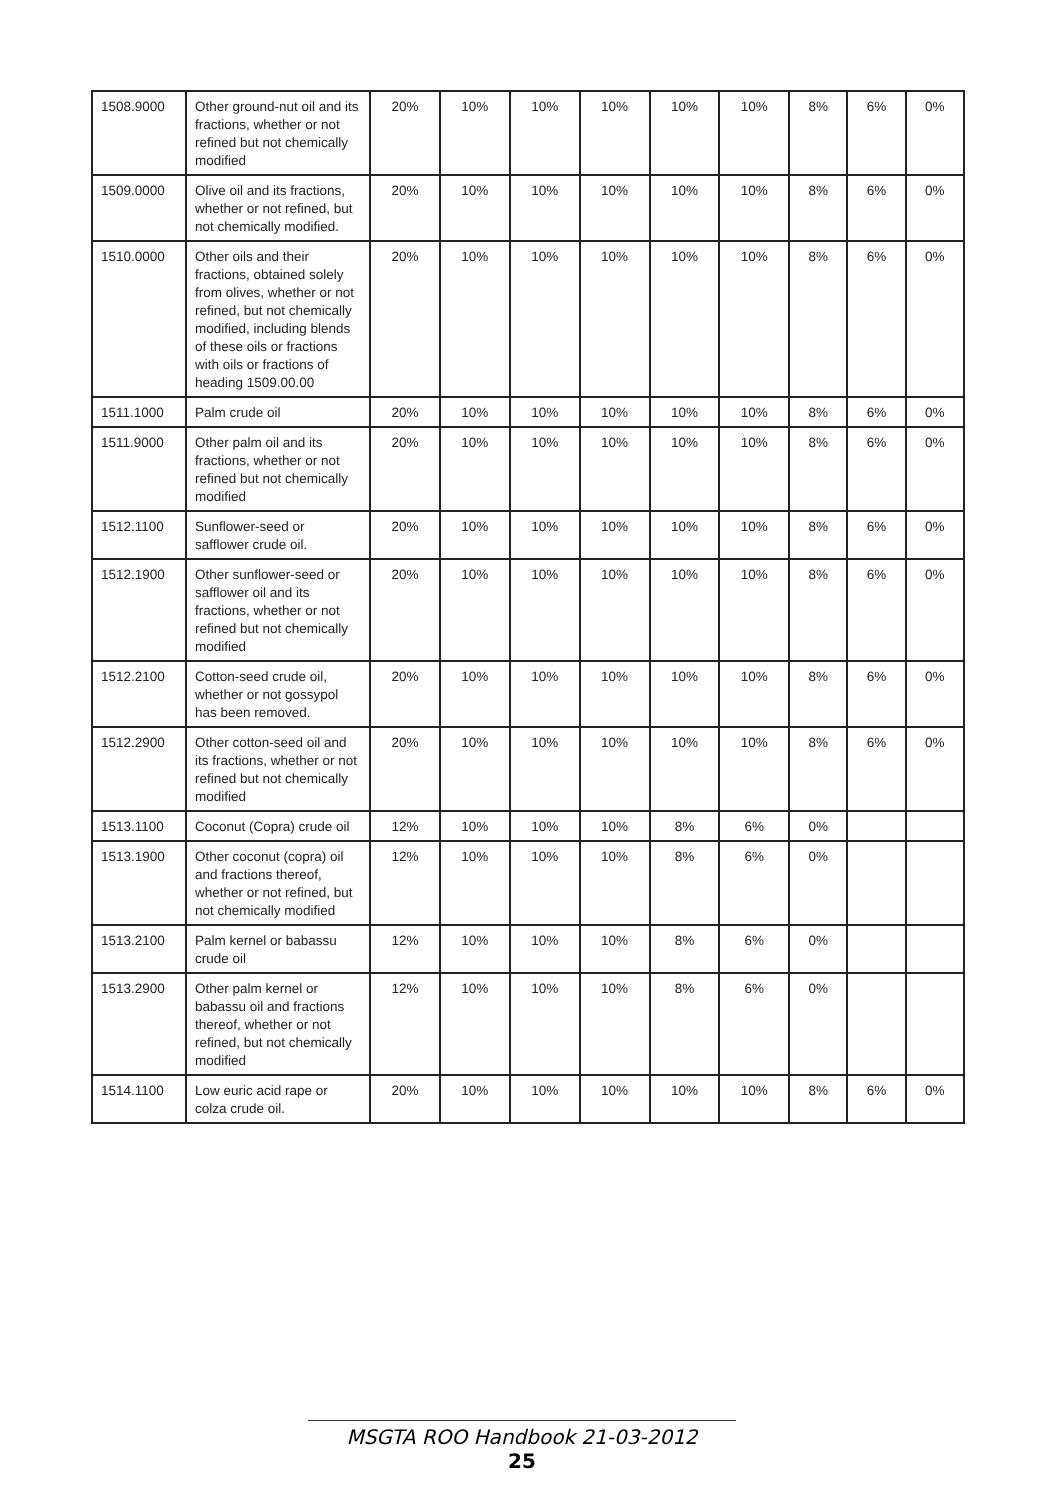| 1508.9000 | Other ground-nut oil and its fractions, whether or not refined but not chemically modified | 20% | 10% | 10% | 10% | 10% | 10% | 8% | 6% | 0% |
| 1509.0000 | Olive oil and its fractions, whether or not refined, but not chemically modified. | 20% | 10% | 10% | 10% | 10% | 10% | 8% | 6% | 0% |
| 1510.0000 | Other oils and their fractions, obtained solely from olives, whether or not refined, but not chemically modified, including blends of these oils or fractions with oils or fractions of heading 1509.00.00 | 20% | 10% | 10% | 10% | 10% | 10% | 8% | 6% | 0% |
| 1511.1000 | Palm crude oil | 20% | 10% | 10% | 10% | 10% | 10% | 8% | 6% | 0% |
| 1511.9000 | Other palm oil and its fractions, whether or not refined but not chemically modified | 20% | 10% | 10% | 10% | 10% | 10% | 8% | 6% | 0% |
| 1512.1100 | Sunflower-seed or safflower crude oil. | 20% | 10% | 10% | 10% | 10% | 10% | 8% | 6% | 0% |
| 1512.1900 | Other sunflower-seed or safflower oil and its fractions, whether or not refined but not chemically modified | 20% | 10% | 10% | 10% | 10% | 10% | 8% | 6% | 0% |
| 1512.2100 | Cotton-seed crude oil, whether or not gossypol has been removed. | 20% | 10% | 10% | 10% | 10% | 10% | 8% | 6% | 0% |
| 1512.2900 | Other cotton-seed oil and its fractions, whether or not refined but not chemically modified | 20% | 10% | 10% | 10% | 10% | 10% | 8% | 6% | 0% |
| 1513.1100 | Coconut (Copra) crude oil | 12% | 10% | 10% | 10% | 8% | 6% | 0% | | |
| 1513.1900 | Other coconut (copra) oil and fractions thereof, whether or not refined, but not chemically modified | 12% | 10% | 10% | 10% | 8% | 6% | 0% | | |
| 1513.2100 | Palm kernel or babassu crude oil | 12% | 10% | 10% | 10% | 8% | 6% | 0% | | |
| 1513.2900 | Other palm kernel or babassu oil and fractions thereof, whether or not refined, but not chemically modified | 12% | 10% | 10% | 10% | 8% | 6% | 0% | | |
| 1514.1100 | Low euric acid rape or colza crude oil. | 20% | 10% | 10% | 10% | 10% | 10% | 8% | 6% | 0% |
MSGTA ROO Handbook 21-03-2012
25